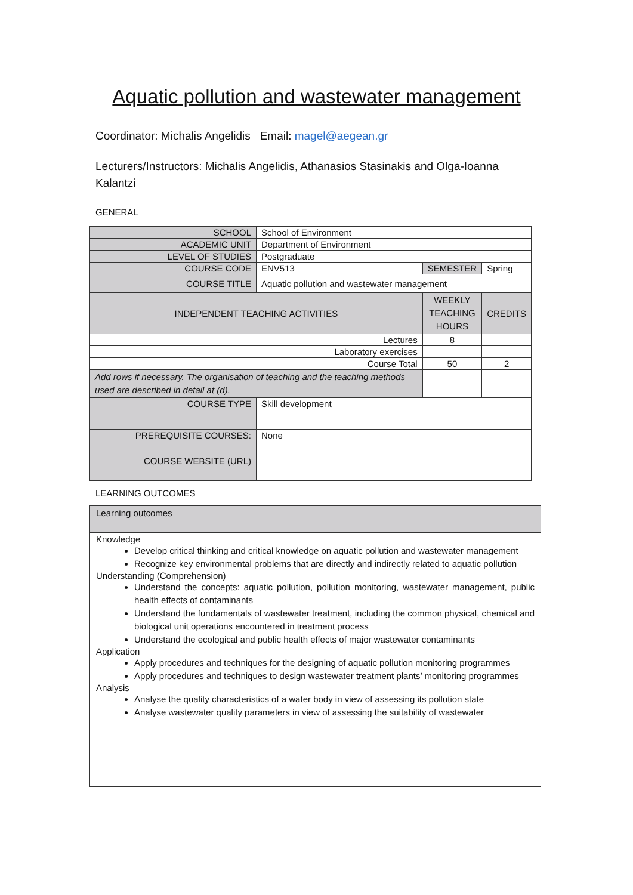Aquatic pollution and wastewater management
Coordinator: Michalis Angelidis Email: magel@aegean.gr
Lecturers/Instructors: Michalis Angelidis, Athanasios Stasinakis and Olga-Ioanna Kalantzi
GENERAL
| SCHOOL | School of Environment | | | |
| ACADEMIC UNIT | Department of Environment | | | |
| LEVEL OF STUDIES | Postgraduate | | | |
| COURSE CODE | ENV513 | SEMESTER | | Spring |
| COURSE TITLE | Aquatic pollution and wastewater management | | | |
| INDEPENDENT TEACHING ACTIVITIES | | | WEEKLY TEACHING HOURS | CREDITS |
| Lectures | | | 8 | |
| Laboratory exercises | | | | |
| Course Total | | | 50 | 2 |
| Add rows if necessary. The organisation of teaching and the teaching methods used are described in detail at (d). | | | | |
| COURSE TYPE | Skill development | | | |
| PREREQUISITE COURSES: | None | | | |
| COURSE WEBSITE (URL) | | | | |
LEARNING OUTCOMES
Learning outcomes
Knowledge
Develop critical thinking and critical knowledge on aquatic pollution and wastewater management
Recognize key environmental problems that are directly and indirectly related to aquatic pollution
Understanding (Comprehension)
Understand the concepts: aquatic pollution, pollution monitoring, wastewater management, public health effects of contaminants
Understand the fundamentals of wastewater treatment, including the common physical, chemical and biological unit operations encountered in treatment process
Understand the ecological and public health effects of major wastewater contaminants
Application
Apply procedures and techniques for the designing of aquatic pollution monitoring programmes
Apply procedures and techniques to design wastewater treatment plants’ monitoring programmes
Analysis
Analyse the quality characteristics of a water body in view of assessing its pollution state
Analyse wastewater quality parameters in view of assessing the suitability of wastewater